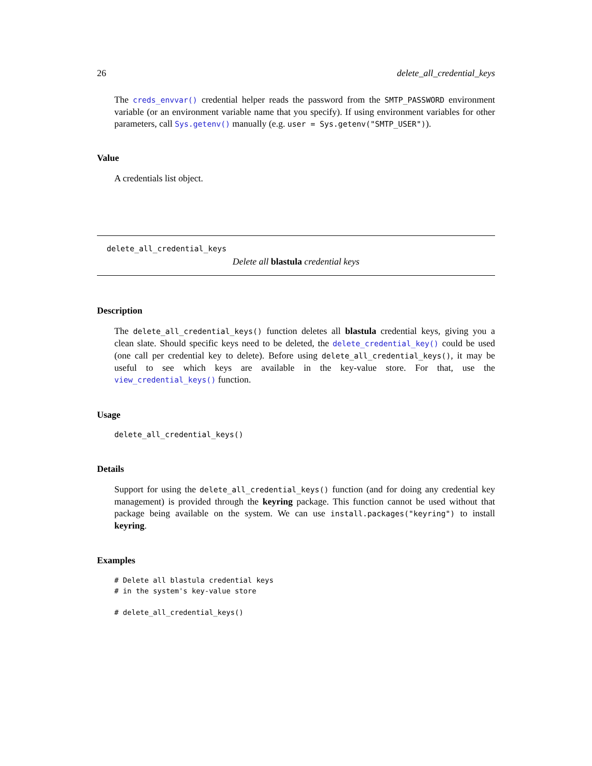26 delete_all_credential_keys
The creds_envvar() credential helper reads the password from the SMTP_PASSWORD environment variable (or an environment variable name that you specify). If using environment variables for other parameters, call Sys.getenv() manually (e.g. user = Sys.getenv("SMTP_USER")).
Value
A credentials list object.
delete_all_credential_keys
Delete all blastula credential keys
Description
The delete_all_credential_keys() function deletes all blastula credential keys, giving you a clean slate. Should specific keys need to be deleted, the delete_credential_key() could be used (one call per credential key to delete). Before using delete_all_credential_keys(), it may be useful to see which keys are available in the key-value store. For that, use the view_credential_keys() function.
Usage
delete_all_credential_keys()
Details
Support for using the delete_all_credential_keys() function (and for doing any credential key management) is provided through the keyring package. This function cannot be used without that package being available on the system. We can use install.packages("keyring") to install keyring.
Examples
# Delete all blastula credential keys
# in the system's key-value store

# delete_all_credential_keys()